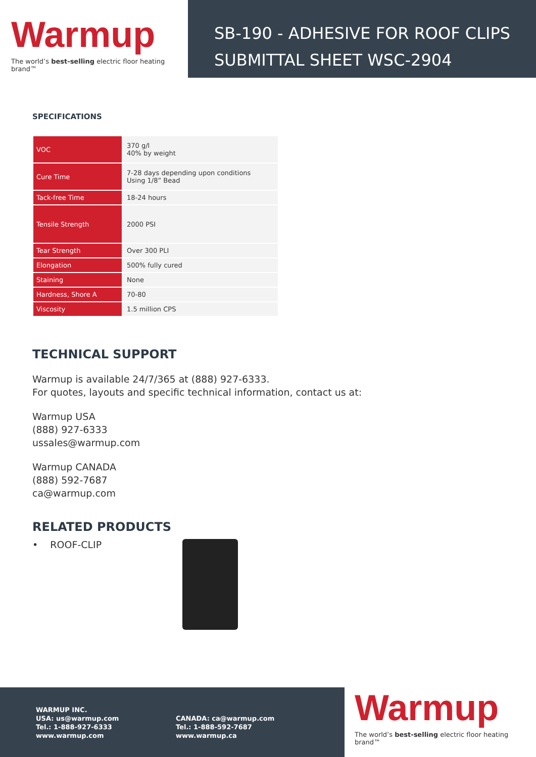Warmup
The world’s best-selling electric floor heating brand™
SB-190 - ADHESIVE FOR ROOF CLIPS
SUBMITTAL SHEET WSC-2904
SPECIFICATIONS
| VOC | 370 g/l 40% by weight |
| Cure Time | 7-28 days depending upon conditions Using 1/8” Bead |
| Tack-free Time | 18-24 hours |
| Tensile Strength | 2000 PSI |
| Tear Strength | Over 300 PLI |
| Elongation | 500% fully cured |
| Staining | None |
| Hardness, Shore A | 70-80 |
| Viscosity | 1.5 million CPS |
TECHNICAL SUPPORT
Warmup is available 24/7/365 at (888) 927-6333.
For quotes, layouts and specific technical information, contact us at:
Warmup USA
(888) 927-6333
ussales@warmup.com
Warmup CANADA
(888) 592-7687
ca@warmup.com
RELATED PRODUCTS
• ROOF-CLIP
WARMUP INC.
USA: us@warmup.com
Tel.: 1-888-927-6333
www.warmup.com
CANADA: ca@warmup.com
Tel.: 1-888-592-7687
www.warmup.ca
Warmup
The world’s best-selling electric floor heating brand™